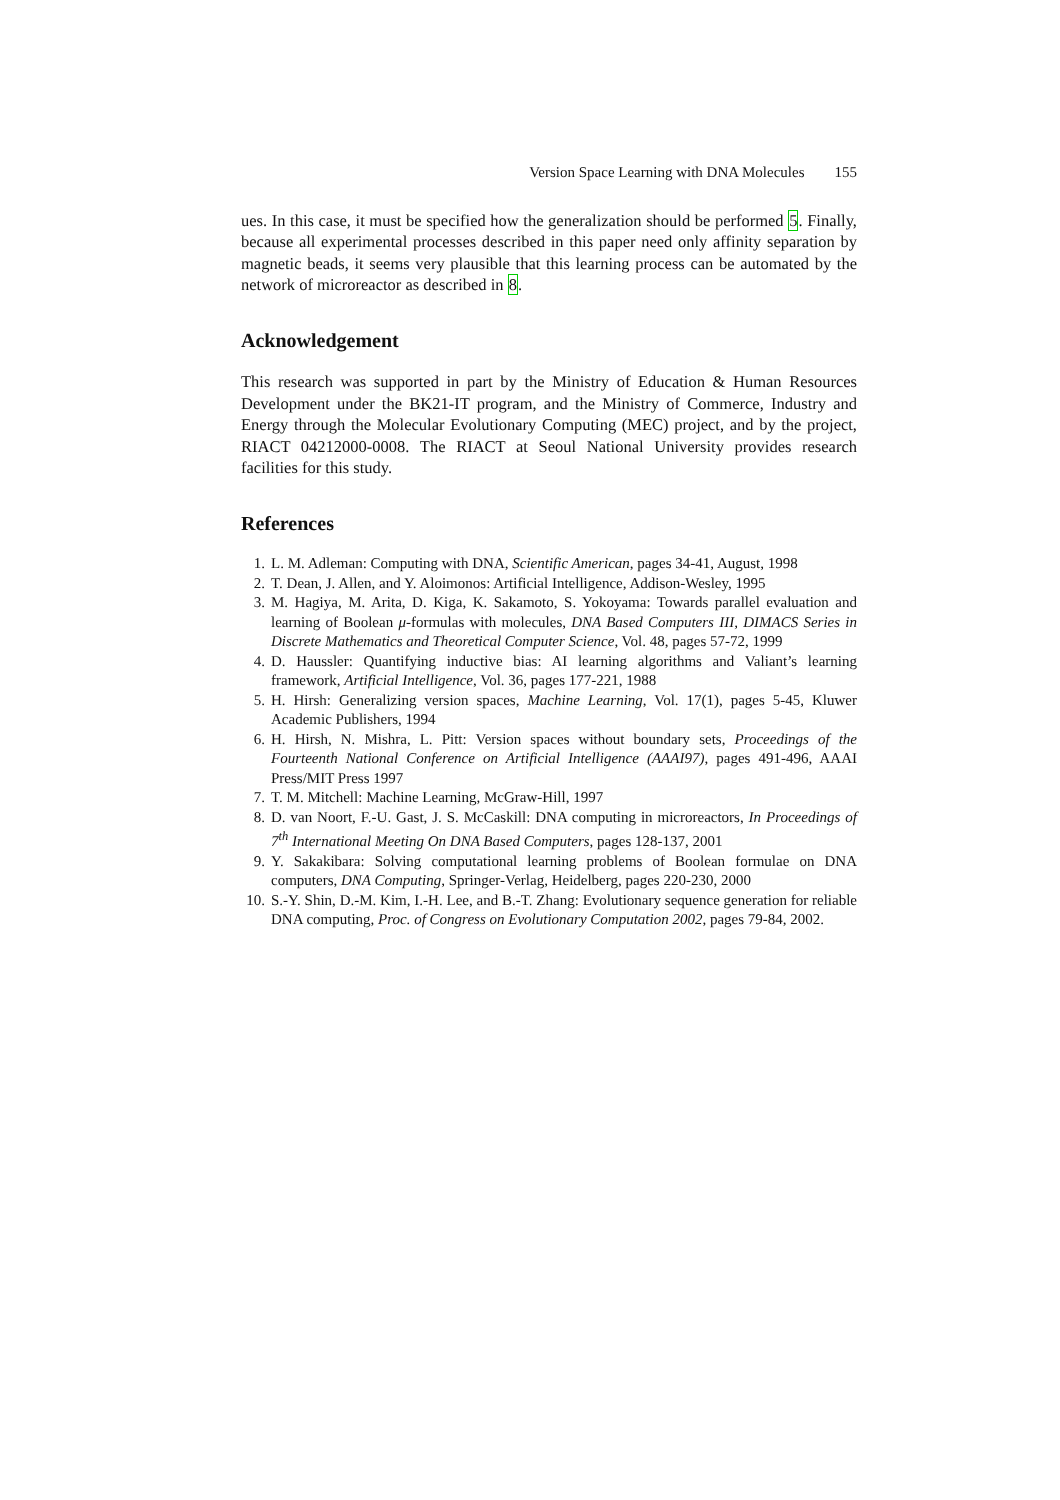Version Space Learning with DNA Molecules 155
ues. In this case, it must be specified how the generalization should be performed 5. Finally, because all experimental processes described in this paper need only affinity separation by magnetic beads, it seems very plausible that this learning process can be automated by the network of microreactor as described in 8.
Acknowledgement
This research was supported in part by the Ministry of Education & Human Resources Development under the BK21-IT program, and the Ministry of Commerce, Industry and Energy through the Molecular Evolutionary Computing (MEC) project, and by the project, RIACT 04212000-0008. The RIACT at Seoul National University provides research facilities for this study.
References
1. L. M. Adleman: Computing with DNA, Scientific American, pages 34-41, August, 1998
2. T. Dean, J. Allen, and Y. Aloimonos: Artificial Intelligence, Addison-Wesley, 1995
3. M. Hagiya, M. Arita, D. Kiga, K. Sakamoto, S. Yokoyama: Towards parallel evaluation and learning of Boolean μ-formulas with molecules, DNA Based Computers III, DIMACS Series in Discrete Mathematics and Theoretical Computer Science, Vol. 48, pages 57-72, 1999
4. D. Haussler: Quantifying inductive bias: AI learning algorithms and Valiant’s learning framework, Artificial Intelligence, Vol. 36, pages 177-221, 1988
5. H. Hirsh: Generalizing version spaces, Machine Learning, Vol. 17(1), pages 5-45, Kluwer Academic Publishers, 1994
6. H. Hirsh, N. Mishra, L. Pitt: Version spaces without boundary sets, Proceedings of the Fourteenth National Conference on Artificial Intelligence (AAAI97), pages 491-496, AAAI Press/MIT Press 1997
7. T. M. Mitchell: Machine Learning, McGraw-Hill, 1997
8. D. van Noort, F.-U. Gast, J. S. McCaskill: DNA computing in microreactors, In Proceedings of 7<sup>th</sup> International Meeting On DNA Based Computers, pages 128-137, 2001
9. Y. Sakakibara: Solving computational learning problems of Boolean formulae on DNA computers, DNA Computing, Springer-Verlag, Heidelberg, pages 220-230, 2000
10. S.-Y. Shin, D.-M. Kim, I.-H. Lee, and B.-T. Zhang: Evolutionary sequence generation for reliable DNA computing, Proc. of Congress on Evolutionary Computation 2002, pages 79-84, 2002.